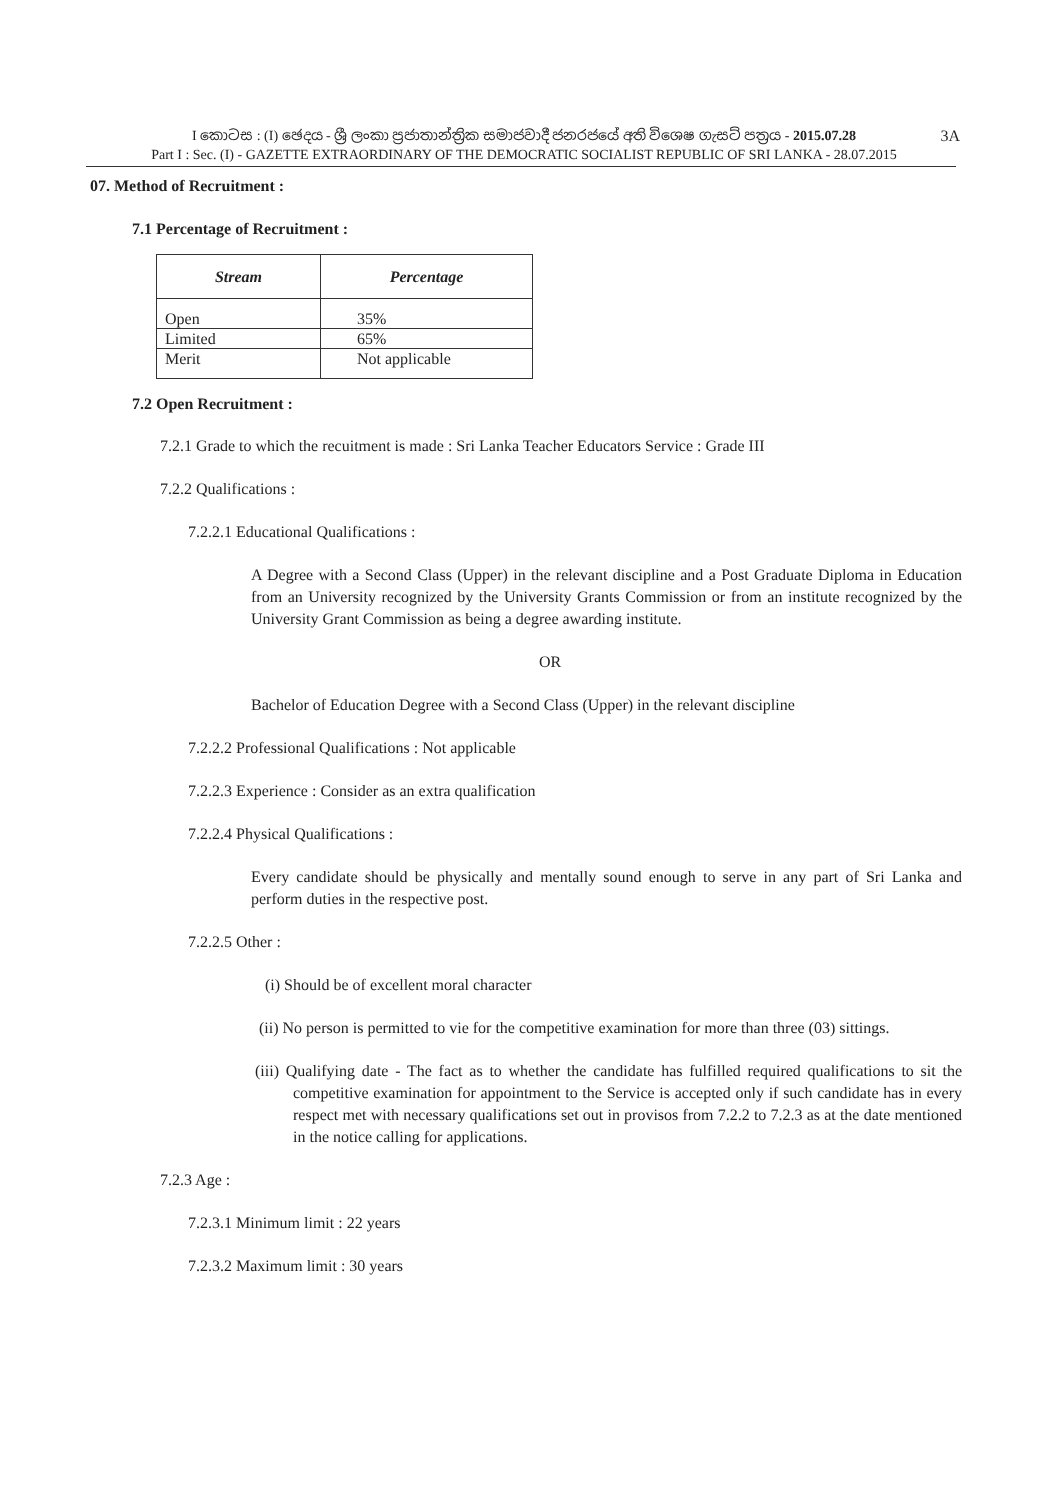I කොටස : (I) ඡෙදය - ශ්‍රී ලංකා ප්‍රජාතාන්ත්‍රික සමාජවාදී ජනරජයේ අති විශෙෂ ගැසට් පත්‍රය - 2015.07.28
Part I : Sec. (I) - GAZETTE EXTRAORDINARY OF THE DEMOCRATIC SOCIALIST REPUBLIC OF SRI LANKA - 28.07.2015
3A
07. Method of Recruitment :
7.1 Percentage of Recruitment :
| Stream | Percentage |
| --- | --- |
| Open | 35% |
| Limited | 65% |
| Merit | Not applicable |
7.2 Open Recruitment :
7.2.1 Grade to which the recuitment is made : Sri Lanka Teacher Educators Service : Grade III
7.2.2 Qualifications :
7.2.2.1 Educational Qualifications :
A Degree with a Second Class (Upper) in the relevant discipline and a Post Graduate Diploma in Education from an University recognized by the University Grants Commission or from an institute recognized by the University Grant Commission as being a degree awarding institute.
OR
Bachelor of Education Degree with a Second Class (Upper) in the relevant discipline
7.2.2.2 Professional Qualifications : Not applicable
7.2.2.3 Experience : Consider as an extra qualification
7.2.2.4 Physical Qualifications :
Every candidate should be physically and mentally sound enough to serve in any part of Sri Lanka and perform duties in the respective post.
7.2.2.5 Other :
(i) Should be of excellent moral character
(ii) No person is permitted to vie for the competitive examination for more than three (03) sittings.
(iii) Qualifying date - The fact as to whether the candidate has fulfilled required qualifications to sit the competitive examination for appointment to the Service is accepted only if such candidate has in every respect met with necessary qualifications set out in provisos from 7.2.2 to 7.2.3 as at the date mentioned in the notice calling for applications.
7.2.3 Age :
7.2.3.1 Minimum limit : 22 years
7.2.3.2 Maximum limit : 30 years